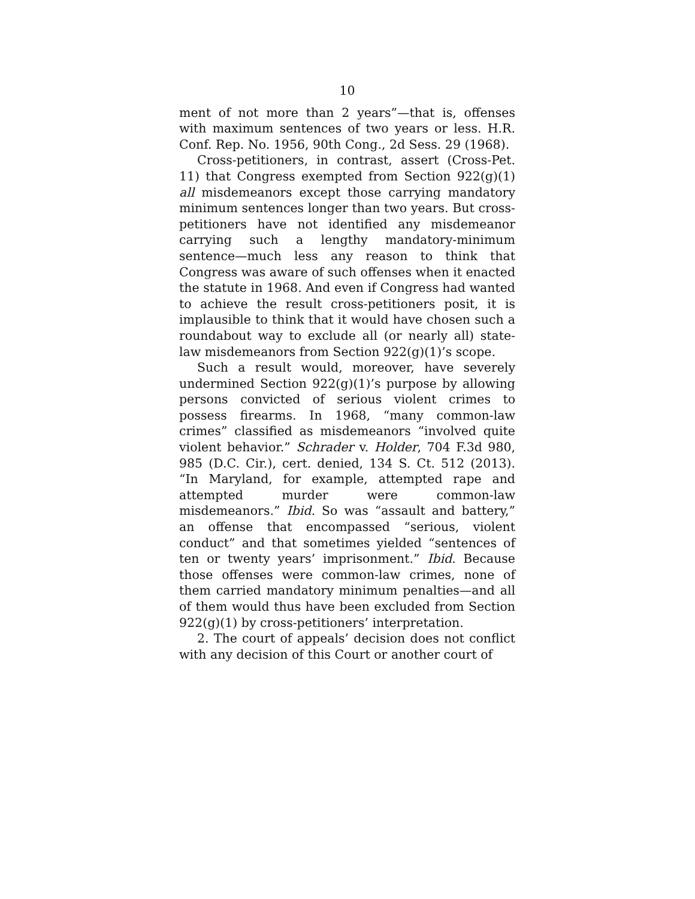10
ment of not more than 2 years”—that is, offenses with maximum sentences of two years or less. H.R. Conf. Rep. No. 1956, 90th Cong., 2d Sess. 29 (1968).
Cross-petitioners, in contrast, assert (Cross-Pet. 11) that Congress exempted from Section 922(g)(1) all misdemeanors except those carrying mandatory minimum sentences longer than two years. But cross-petitioners have not identified any misdemeanor carrying such a lengthy mandatory-minimum sentence—much less any reason to think that Congress was aware of such offenses when it enacted the statute in 1968. And even if Congress had wanted to achieve the result cross-petitioners posit, it is implausible to think that it would have chosen such a roundabout way to exclude all (or nearly all) state-law misdemeanors from Section 922(g)(1)’s scope.
Such a result would, moreover, have severely undermined Section 922(g)(1)’s purpose by allowing persons convicted of serious violent crimes to possess firearms. In 1968, “many common-law crimes” classified as misdemeanors “involved quite violent behavior.” Schrader v. Holder, 704 F.3d 980, 985 (D.C. Cir.), cert. denied, 134 S. Ct. 512 (2013). “In Maryland, for example, attempted rape and attempted murder were common-law misdemeanors.” Ibid. So was “assault and battery,” an offense that encompassed “serious, violent conduct” and that sometimes yielded “sentences of ten or twenty years’ imprisonment.” Ibid. Because those offenses were common-law crimes, none of them carried mandatory minimum penalties—and all of them would thus have been excluded from Section 922(g)(1) by cross-petitioners’ interpretation.
2. The court of appeals’ decision does not conflict with any decision of this Court or another court of